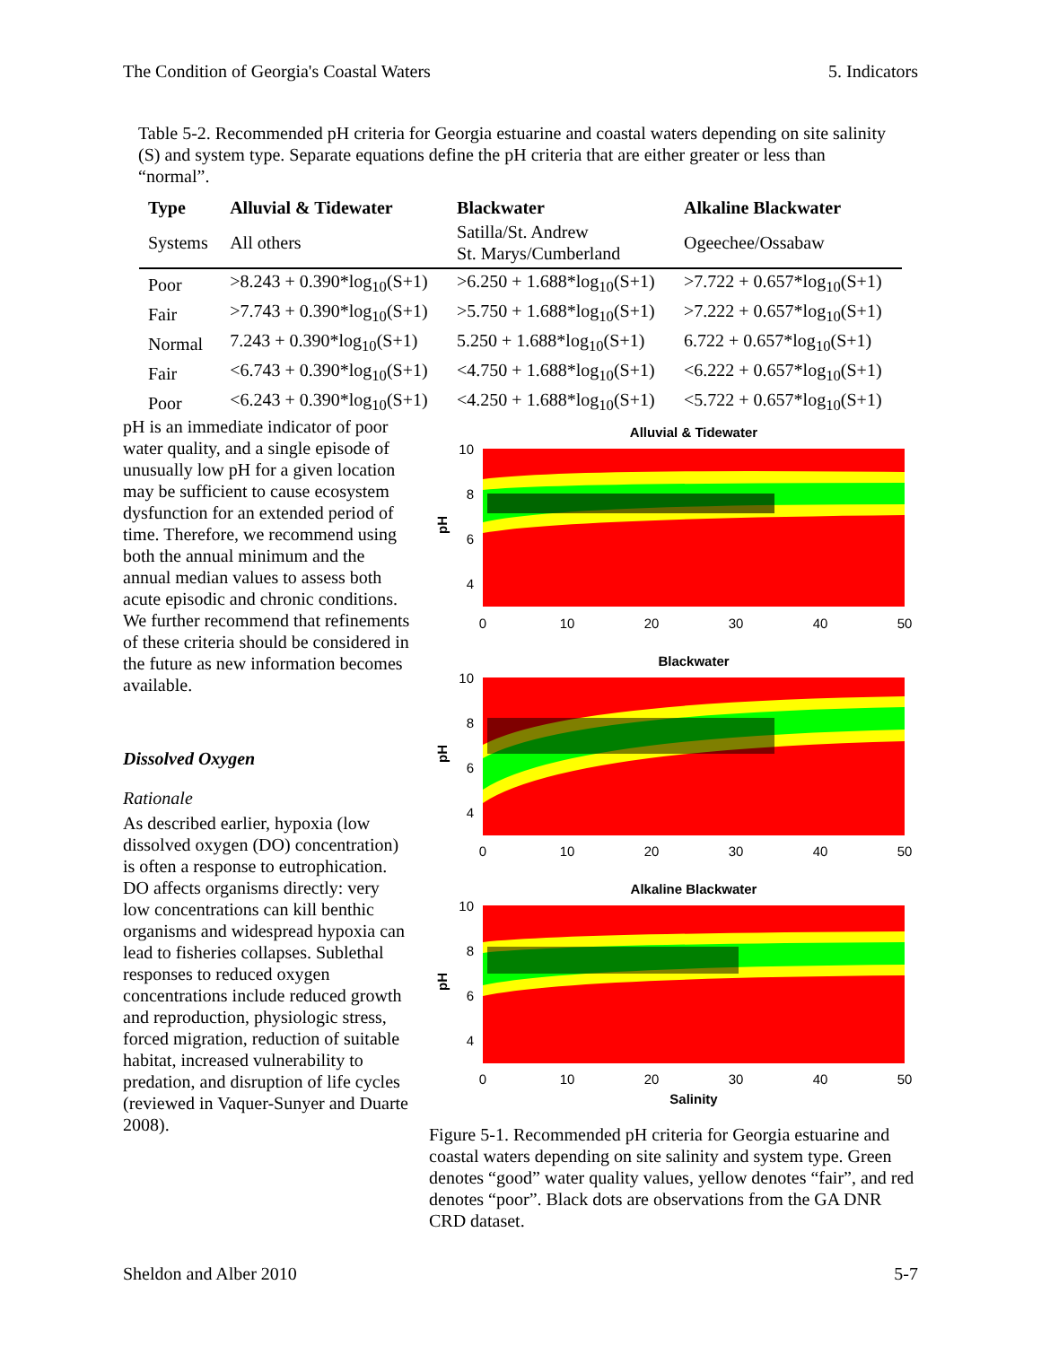The Condition of Georgia's Coastal Waters 5. Indicators
Table 5-2. Recommended pH criteria for Georgia estuarine and coastal waters depending on site salinity (S) and system type. Separate equations define the pH criteria that are either greater or less than “normal”.
| Type | Alluvial & Tidewater | Blackwater | Alkaline Blackwater |
| --- | --- | --- | --- |
| Systems | All others | Satilla/St. Andrew St. Marys/Cumberland | Ogeechee/Ossabaw |
| Poor | >8.243 + 0.390*log<sub>10</sub>(S+1) | >6.250 + 1.688*log<sub>10</sub>(S+1) | >7.722 + 0.657*log<sub>10</sub>(S+1) |
| Fair | >7.743 + 0.390*log<sub>10</sub>(S+1) | >5.750 + 1.688*log<sub>10</sub>(S+1) | >7.222 + 0.657*log<sub>10</sub>(S+1) |
| Normal | 7.243 + 0.390*log<sub>10</sub>(S+1) | 5.250 + 1.688*log<sub>10</sub>(S+1) | 6.722 + 0.657*log<sub>10</sub>(S+1) |
| Fair | <6.743 + 0.390*log<sub>10</sub>(S+1) | <4.750 + 1.688*log<sub>10</sub>(S+1) | <6.222 + 0.657*log<sub>10</sub>(S+1) |
| Poor | <6.243 + 0.390*log<sub>10</sub>(S+1) | <4.250 + 1.688*log<sub>10</sub>(S+1) | <5.722 + 0.657*log<sub>10</sub>(S+1) |
pH is an immediate indicator of poor water quality, and a single episode of unusually low pH for a given location may be sufficient to cause ecosystem dysfunction for an extended period of time. Therefore, we recommend using both the annual minimum and the annual median values to assess both acute episodic and chronic conditions. We further recommend that refinements of these criteria should be considered in the future as new information becomes available.
Dissolved Oxygen
Rationale
As described earlier, hypoxia (low dissolved oxygen (DO) concentration) is often a response to eutrophication. DO affects organisms directly: very low concentrations can kill benthic organisms and widespread hypoxia can lead to fisheries collapses. Sublethal responses to reduced oxygen concentrations include reduced growth and reproduction, physiologic stress, forced migration, reduction of suitable habitat, increased vulnerability to predation, and disruption of life cycles (reviewed in Vaquer-Sunyer and Duarte 2008).
Alluvial & Tidewater
Blackwater
Alkaline Blackwater
Salinity
pH
pH
pH
0
10
20
30
40
50
0
10
20
30
40
50
0
10
20
30
40
50
10
8
6
4
10
8
6
4
10
8
6
4
Figure 5-1. Recommended pH criteria for Georgia estuarine and coastal waters depending on site salinity and system type. Green denotes “good” water quality values, yellow denotes “fair”, and red denotes “poor”. Black dots are observations from the GA DNR CRD dataset.
Sheldon and Alber 2010 5-7